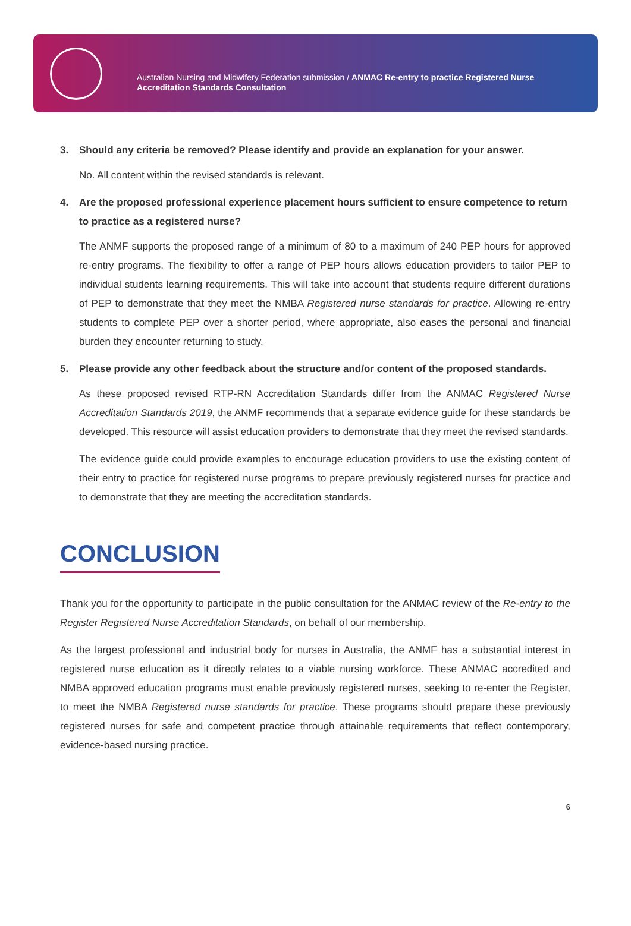Australian Nursing and Midwifery Federation submission / ANMAC Re-entry to practice Registered Nurse
Accreditation Standards Consultation
3. Should any criteria be removed? Please identify and provide an explanation for your answer.
No. All content within the revised standards is relevant.
4. Are the proposed professional experience placement hours sufficient to ensure competence to return to practice as a registered nurse?
The ANMF supports the proposed range of a minimum of 80 to a maximum of 240 PEP hours for approved re-entry programs. The flexibility to offer a range of PEP hours allows education providers to tailor PEP to individual students learning requirements. This will take into account that students require different durations of PEP to demonstrate that they meet the NMBA Registered nurse standards for practice. Allowing re-entry students to complete PEP over a shorter period, where appropriate, also eases the personal and financial burden they encounter returning to study.
5. Please provide any other feedback about the structure and/or content of the proposed standards.
As these proposed revised RTP-RN Accreditation Standards differ from the ANMAC Registered Nurse Accreditation Standards 2019, the ANMF recommends that a separate evidence guide for these standards be developed. This resource will assist education providers to demonstrate that they meet the revised standards.
The evidence guide could provide examples to encourage education providers to use the existing content of their entry to practice for registered nurse programs to prepare previously registered nurses for practice and to demonstrate that they are meeting the accreditation standards.
CONCLUSION
Thank you for the opportunity to participate in the public consultation for the ANMAC review of the Re-entry to the Register Registered Nurse Accreditation Standards, on behalf of our membership.
As the largest professional and industrial body for nurses in Australia, the ANMF has a substantial interest in registered nurse education as it directly relates to a viable nursing workforce. These ANMAC accredited and NMBA approved education programs must enable previously registered nurses, seeking to re-enter the Register, to meet the NMBA Registered nurse standards for practice. These programs should prepare these previously registered nurses for safe and competent practice through attainable requirements that reflect contemporary, evidence-based nursing practice.
6